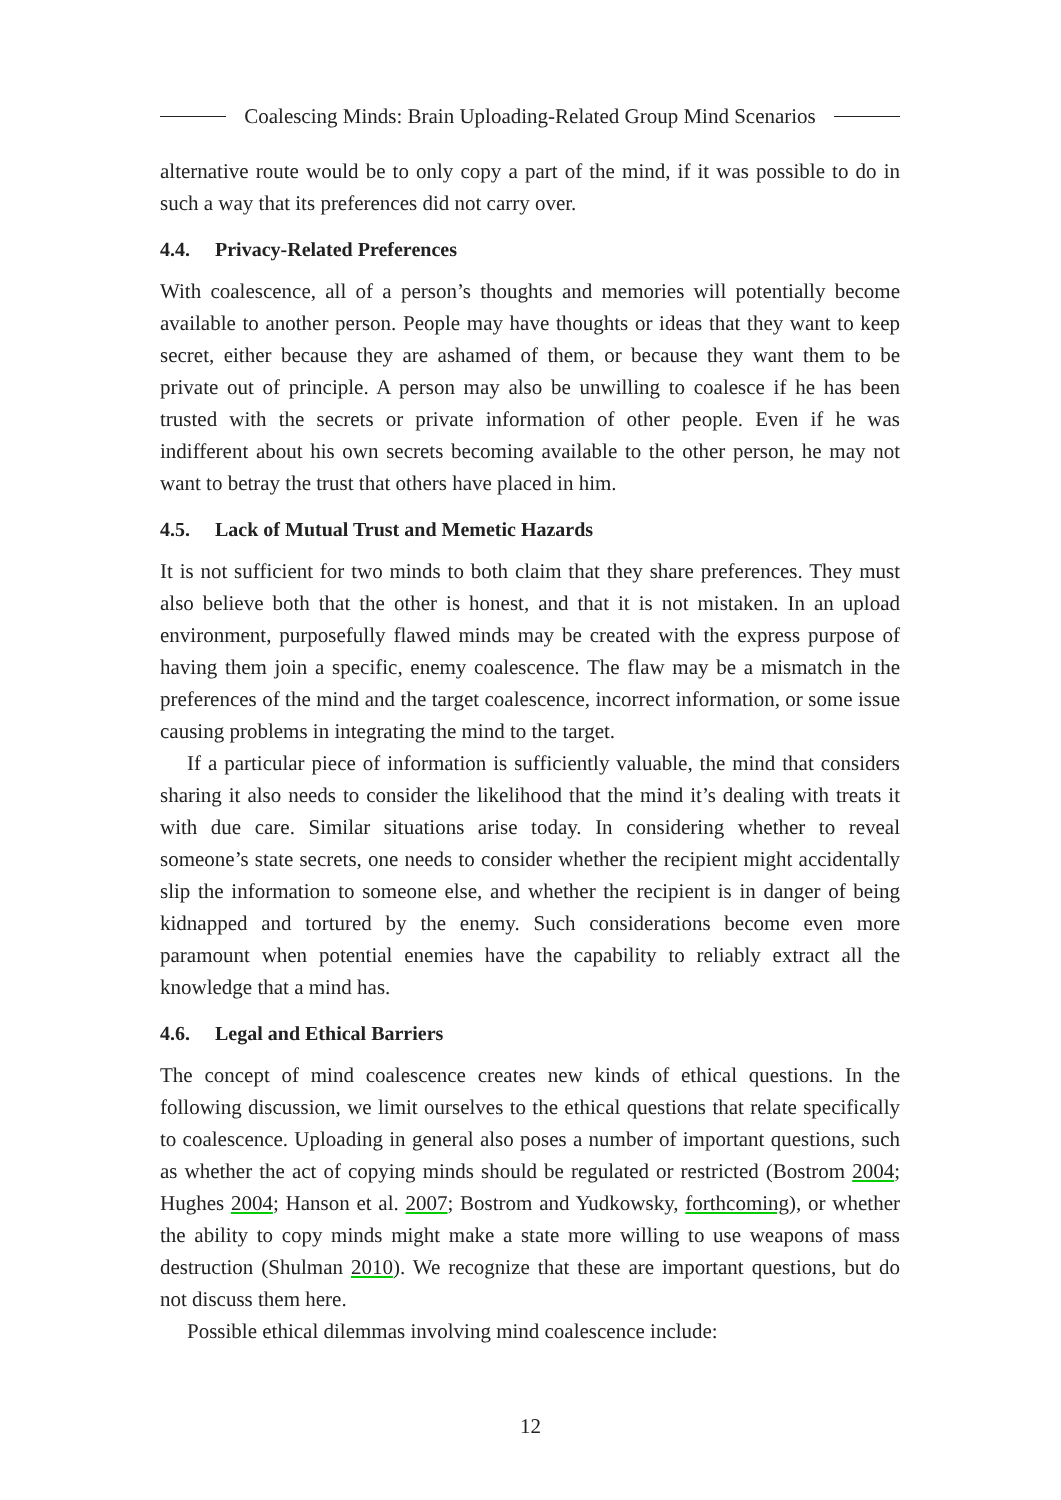Coalescing Minds: Brain Uploading-Related Group Mind Scenarios
alternative route would be to only copy a part of the mind, if it was possible to do in such a way that its preferences did not carry over.
4.4. Privacy-Related Preferences
With coalescence, all of a person’s thoughts and memories will potentially become available to another person. People may have thoughts or ideas that they want to keep secret, either because they are ashamed of them, or because they want them to be private out of principle. A person may also be unwilling to coalesce if he has been trusted with the secrets or private information of other people. Even if he was indifferent about his own secrets becoming available to the other person, he may not want to betray the trust that others have placed in him.
4.5. Lack of Mutual Trust and Memetic Hazards
It is not sufficient for two minds to both claim that they share preferences. They must also believe both that the other is honest, and that it is not mistaken. In an upload environment, purposefully flawed minds may be created with the express purpose of having them join a specific, enemy coalescence. The flaw may be a mismatch in the preferences of the mind and the target coalescence, incorrect information, or some issue causing problems in integrating the mind to the target.
If a particular piece of information is sufficiently valuable, the mind that considers sharing it also needs to consider the likelihood that the mind it’s dealing with treats it with due care. Similar situations arise today. In considering whether to reveal someone’s state secrets, one needs to consider whether the recipient might accidentally slip the information to someone else, and whether the recipient is in danger of being kidnapped and tortured by the enemy. Such considerations become even more paramount when potential enemies have the capability to reliably extract all the knowledge that a mind has.
4.6. Legal and Ethical Barriers
The concept of mind coalescence creates new kinds of ethical questions. In the following discussion, we limit ourselves to the ethical questions that relate specifically to coalescence. Uploading in general also poses a number of important questions, such as whether the act of copying minds should be regulated or restricted (Bostrom 2004; Hughes 2004; Hanson et al. 2007; Bostrom and Yudkowsky, forthcoming), or whether the ability to copy minds might make a state more willing to use weapons of mass destruction (Shulman 2010). We recognize that these are important questions, but do not discuss them here.
Possible ethical dilemmas involving mind coalescence include:
12